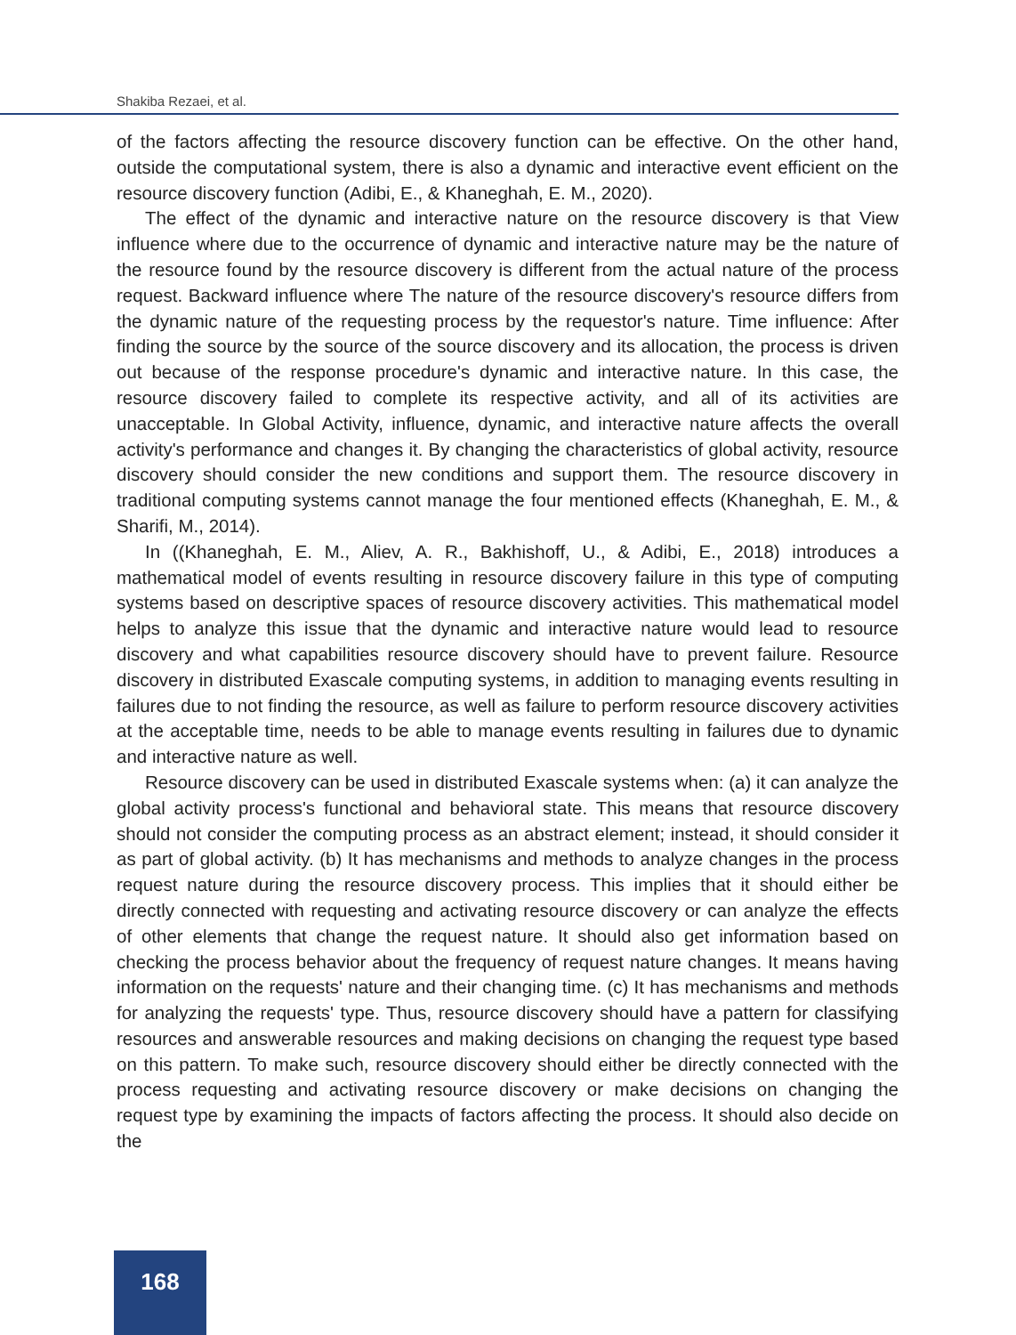Shakiba Rezaei, et al.
of the factors affecting the resource discovery function can be effective. On the other hand, outside the computational system, there is also a dynamic and interactive event efficient on the resource discovery function (Adibi, E., & Khaneghah, E. M., 2020).
The effect of the dynamic and interactive nature on the resource discovery is that View influence where due to the occurrence of dynamic and interactive nature may be the nature of the resource found by the resource discovery is different from the actual nature of the process request. Backward influence where The nature of the resource discovery's resource differs from the dynamic nature of the requesting process by the requestor's nature. Time influence: After finding the source by the source of the source discovery and its allocation, the process is driven out because of the response procedure's dynamic and interactive nature. In this case, the resource discovery failed to complete its respective activity, and all of its activities are unacceptable. In Global Activity, influence, dynamic, and interactive nature affects the overall activity's performance and changes it. By changing the characteristics of global activity, resource discovery should consider the new conditions and support them. The resource discovery in traditional computing systems cannot manage the four mentioned effects (Khaneghah, E. M., & Sharifi, M., 2014).
In ((Khaneghah, E. M., Aliev, A. R., Bakhishoff, U., & Adibi, E., 2018) introduces a mathematical model of events resulting in resource discovery failure in this type of computing systems based on descriptive spaces of resource discovery activities. This mathematical model helps to analyze this issue that the dynamic and interactive nature would lead to resource discovery and what capabilities resource discovery should have to prevent failure. Resource discovery in distributed Exascale computing systems, in addition to managing events resulting in failures due to not finding the resource, as well as failure to perform resource discovery activities at the acceptable time, needs to be able to manage events resulting in failures due to dynamic and interactive nature as well.
Resource discovery can be used in distributed Exascale systems when: (a) it can analyze the global activity process's functional and behavioral state. This means that resource discovery should not consider the computing process as an abstract element; instead, it should consider it as part of global activity. (b) It has mechanisms and methods to analyze changes in the process request nature during the resource discovery process. This implies that it should either be directly connected with requesting and activating resource discovery or can analyze the effects of other elements that change the request nature. It should also get information based on checking the process behavior about the frequency of request nature changes. It means having information on the requests' nature and their changing time. (c) It has mechanisms and methods for analyzing the requests' type. Thus, resource discovery should have a pattern for classifying resources and answerable resources and making decisions on changing the request type based on this pattern. To make such, resource discovery should either be directly connected with the process requesting and activating resource discovery or make decisions on changing the request type by examining the impacts of factors affecting the process. It should also decide on the
168